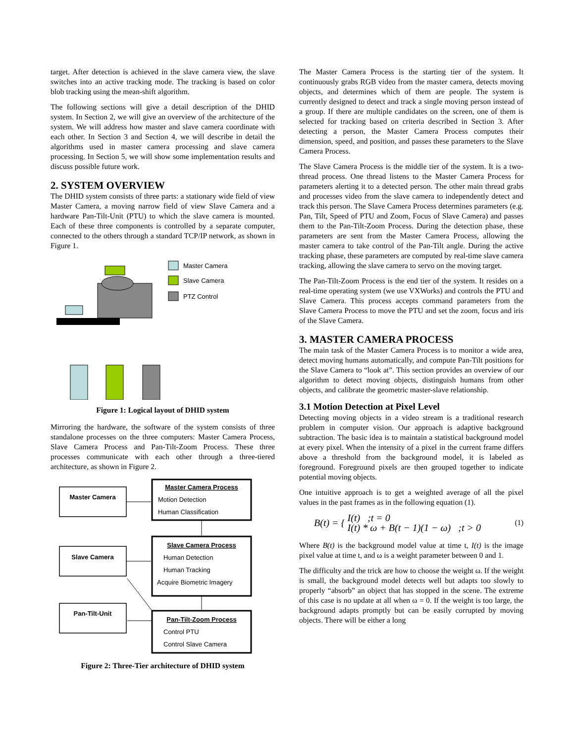target. After detection is achieved in the slave camera view, the slave switches into an active tracking mode. The tracking is based on color blob tracking using the mean-shift algorithm.
The following sections will give a detail description of the DHID system. In Section 2, we will give an overview of the architecture of the system. We will address how master and slave camera coordinate with each other. In Section 3 and Section 4, we will describe in detail the algorithms used in master camera processing and slave camera processing. In Section 5, we will show some implementation results and discuss possible future work.
2. SYSTEM OVERVIEW
The DHID system consists of three parts: a stationary wide field of view Master Camera, a moving narrow field of view Slave Camera and a hardware Pan-Tilt-Unit (PTU) to which the slave camera is mounted. Each of these three components is controlled by a separate computer, connected to the others through a standard TCP/IP network, as shown in Figure 1.
Master Camera
Slave Camera
PTZ Control
Figure 1: Logical layout of DHID system
Mirroring the hardware, the software of the system consists of three standalone processes on the three computers: Master Camera Process, Slave Camera Process and Pan-Tilt-Zoom Process. These three processes communicate with each other through a three-tiered architecture, as shown in Figure 2.
Master Camera
Slave Camera
Pan-Tilt-Unit
Master Camera Process
Motion Detection
Human Classification
Slave Camera Process
Human Detection
Human Tracking
Acquire Biometric Imagery
Pan-Tilt-Zoom Process
Control PTU
Control Slave Camera
Figure 2: Three-Tier architecture of DHID system
The Master Camera Process is the starting tier of the system. It continuously grabs RGB video from the master camera, detects moving objects, and determines which of them are people. The system is currently designed to detect and track a single moving person instead of a group. If there are multiple candidates on the screen, one of them is selected for tracking based on criteria described in Section 3. After detecting a person, the Master Camera Process computes their dimension, speed, and position, and passes these parameters to the Slave Camera Process.
The Slave Camera Process is the middle tier of the system. It is a two-thread process. One thread listens to the Master Camera Process for parameters alerting it to a detected person. The other main thread grabs and processes video from the slave camera to independently detect and track this person. The Slave Camera Process determines parameters (e.g. Pan, Tilt, Speed of PTU and Zoom, Focus of Slave Camera) and passes them to the Pan-Tilt-Zoom Process. During the detection phase, these parameters are sent from the Master Camera Process, allowing the master camera to take control of the Pan-Tilt angle. During the active tracking phase, these parameters are computed by real-time slave camera tracking, allowing the slave camera to servo on the moving target.
The Pan-Tilt-Zoom Process is the end tier of the system. It resides on a real-time operating system (we use VXWorks) and controls the PTU and Slave Camera. This process accepts command parameters from the Slave Camera Process to move the PTU and set the zoom, focus and iris of the Slave Camera.
3. MASTER CAMERA PROCESS
The main task of the Master Camera Process is to monitor a wide area, detect moving humans automatically, and compute Pan-Tilt positions for the Slave Camera to “look at”. This section provides an overview of our algorithm to detect moving objects, distinguish humans from other objects, and calibrate the geometric master-slave relationship.
3.1 Motion Detection at Pixel Level
Detecting moving objects in a video stream is a traditional research problem in computer vision. Our approach is adaptive background subtraction. The basic idea is to maintain a statistical background model at every pixel. When the intensity of a pixel in the current frame differs above a threshold from the background model, it is labeled as foreground. Foreground pixels are then grouped together to indicate potential moving objects.
One intuitive approach is to get a weighted average of all the pixel values in the past frames as in the following equation (1).
B(t) = {
I(t) ;t = 0
I(t) * ω + B(t − 1)(1 − ω) ;t > 0
(1)
Where B(t) is the background model value at time t, I(t) is the image pixel value at time t, and ω is a weight parameter between 0 and 1.
The difficulty and the trick are how to choose the weight ω. If the weight is small, the background model detects well but adapts too slowly to properly “absorb” an object that has stopped in the scene. The extreme of this case is no update at all when ω = 0. If the weight is too large, the background adapts promptly but can be easily corrupted by moving objects. There will be either a long